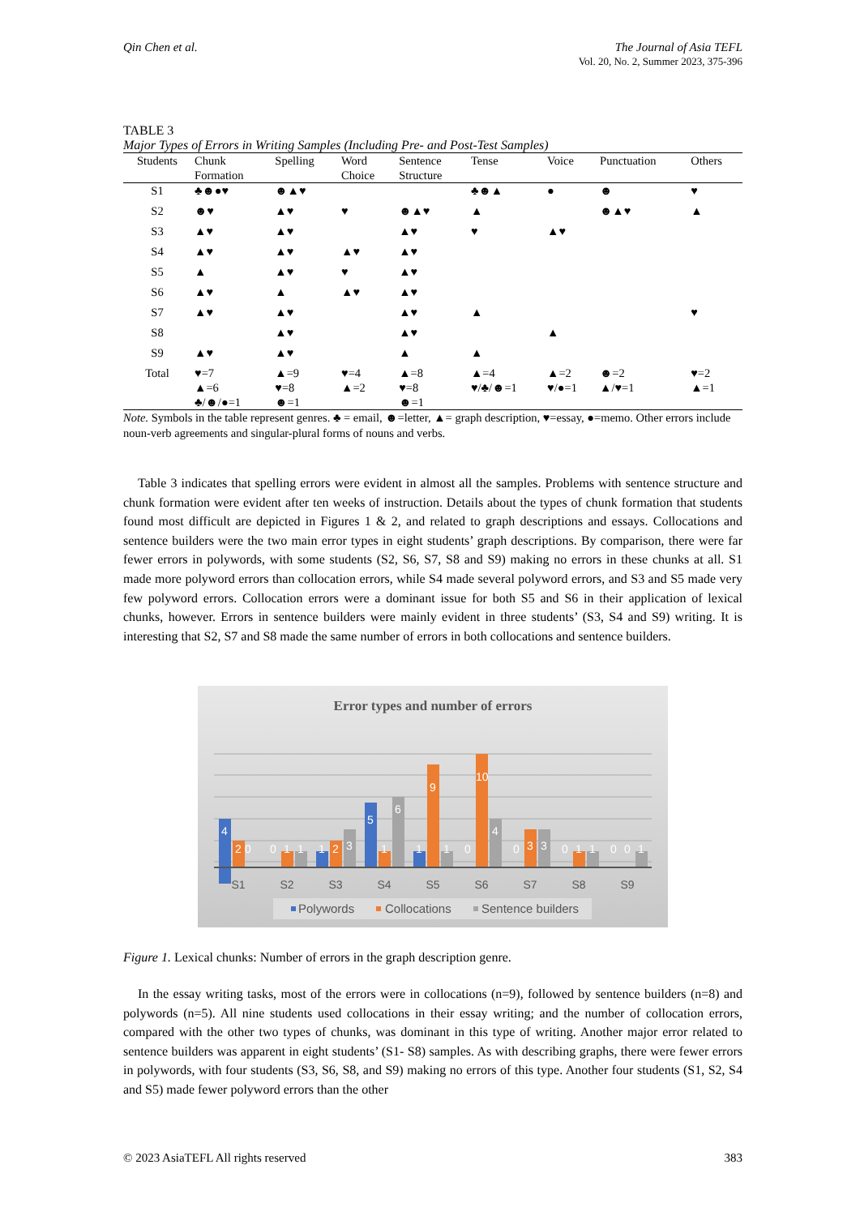Qin Chen et al. The Journal of Asia TEFL
Vol. 20, No. 2, Summer 2023, 375-396
TABLE 3
Major Types of Errors in Writing Samples (Including Pre- and Post-Test Samples)
| Students | Chunk Formation | Spelling | Word Choice | Sentence Structure | Tense | Voice | Punctuation | Others |
| --- | --- | --- | --- | --- | --- | --- | --- | --- |
| S1 | ♣☻●♥ | ☻▲♥ | | | ♣☻▲ | ● | ☻ | ♥ |
| S2 | ☻♥ | ▲♥ | ♥ | ☻▲♥ | ▲ | | ☻▲♥ | ▲ |
| S3 | ▲♥ | ▲♥ | | ▲♥ | ♥ | ▲♥ | | |
| S4 | ▲♥ | ▲♥ | ▲♥ | ▲♥ | | | | |
| S5 | ▲ | ▲♥ | ♥ | ▲♥ | | | | |
| S6 | ▲♥ | ▲ | ▲♥ | ▲♥ | | | | |
| S7 | ▲♥ | ▲♥ | | ▲♥ | ▲ | | | ♥ |
| S8 | | ▲♥ | | ▲♥ | | ▲ | | |
| S9 | ▲♥ | ▲♥ | | ▲ | ▲ | | | |
| Total | ♥=7 ▲=6 ♣/☻/●=1 | ▲=9 ♥=8 ☻=1 | ♥=4 ▲=2 | ▲=8 ♥=8 ☻=1 | ▲=4 ♥/♣/☻=1 | ▲=2 ♥/●=1 | ☻=2 ▲/♥=1 | ♥=2 ▲=1 |
Note. Symbols in the table represent genres. ♣ = email, ☻=letter, ▲= graph description, ♥=essay, ●=memo. Other errors include noun-verb agreements and singular-plural forms of nouns and verbs.
Table 3 indicates that spelling errors were evident in almost all the samples. Problems with sentence structure and chunk formation were evident after ten weeks of instruction. Details about the types of chunk formation that students found most difficult are depicted in Figures 1 & 2, and related to graph descriptions and essays. Collocations and sentence builders were the two main error types in eight students’ graph descriptions. By comparison, there were far fewer errors in polywords, with some students (S2, S6, S7, S8 and S9) making no errors in these chunks at all. S1 made more polyword errors than collocation errors, while S4 made several polyword errors, and S3 and S5 made very few polyword errors. Collocation errors were a dominant issue for both S5 and S6 in their application of lexical chunks, however. Errors in sentence builders were mainly evident in three students’ (S3, S4 and S9) writing. It is interesting that S2, S7 and S8 made the same number of errors in both collocations and sentence builders.
Error types and number of errors
4
2
0
0
1
1
1
2
3
5
1
6
1
9
1
0
10
4
0
3
3
0
1
1
0
0
1
S1
S2
S3
S4
S5
S6
S7
S8
S9
Polywords
Collocations
Sentence builders
Figure 1. Lexical chunks: Number of errors in the graph description genre.
In the essay writing tasks, most of the errors were in collocations (n=9), followed by sentence builders (n=8) and polywords (n=5). All nine students used collocations in their essay writing; and the number of collocation errors, compared with the other two types of chunks, was dominant in this type of writing. Another major error related to sentence builders was apparent in eight students’ (S1- S8) samples. As with describing graphs, there were fewer errors in polywords, with four students (S3, S6, S8, and S9) making no errors of this type. Another four students (S1, S2, S4 and S5) made fewer polyword errors than the other
© 2023 AsiaTEFL All rights reserved 383